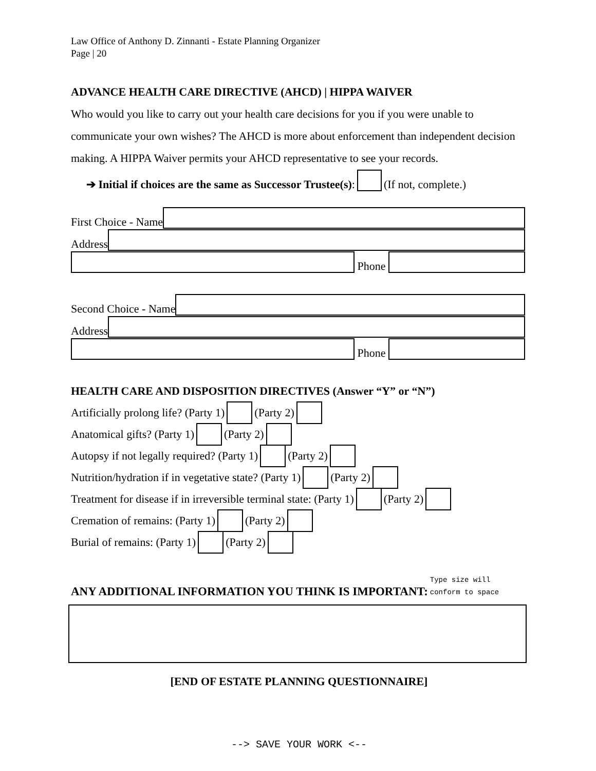Law Office of Anthony D. Zinnanti - Estate Planning Organizer
Page | 20
ADVANCE HEALTH CARE DIRECTIVE (AHCD) | HIPPA WAIVER
Who would you like to carry out your health care decisions for you if you were unable to communicate your own wishes? The AHCD is more about enforcement than independent decision making. A HIPPA Waiver permits your AHCD representative to see your records.
➔ Initial if choices are the same as Successor Trustee(s): (If not, complete.)
First Choice - Name
Address
Phone
Second Choice - Name
Address
Phone
HEALTH CARE AND DISPOSITION DIRECTIVES (Answer “Y” or “N”)
Artificially prolong life? (Party 1) (Party 2)
Anatomical gifts? (Party 1) (Party 2)
Autopsy if not legally required? (Party 1) (Party 2)
Nutrition/hydration if in vegetative state? (Party 1) (Party 2)
Treatment for disease if in irreversible terminal state: (Party 1) (Party 2)
Cremation of remains: (Party 1) (Party 2)
Burial of remains: (Party 1) (Party 2)
ANY ADDITIONAL INFORMATION YOU THINK IS IMPORTANT: Type size will
conform to space
[END OF ESTATE PLANNING QUESTIONNAIRE]
--> SAVE YOUR WORK <--